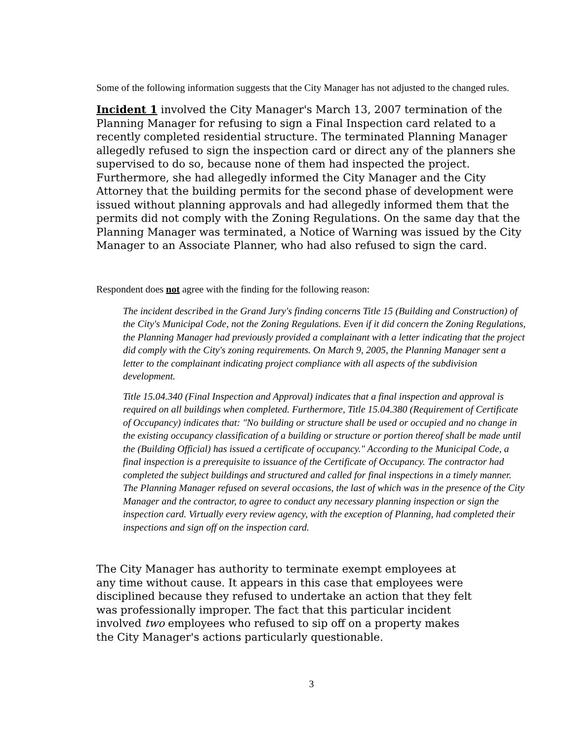Some of the following information suggests that the City Manager has not adjusted to the changed rules.
Incident 1 involved the City Manager's March 13, 2007 termination of the Planning Manager for refusing to sign a Final Inspection card related to a recently completed residential structure. The terminated Planning Manager allegedly refused to sign the inspection card or direct any of the planners she supervised to do so, because none of them had inspected the project. Furthermore, she had allegedly informed the City Manager and the City Attorney that the building permits for the second phase of development were issued without planning approvals and had allegedly informed them that the permits did not comply with the Zoning Regulations. On the same day that the Planning Manager was terminated, a Notice of Warning was issued by the City Manager to an Associate Planner, who had also refused to sign the card.
Respondent does not agree with the finding for the following reason:
The incident described in the Grand Jury's finding concerns Title 15 (Building and Construction) of the City's Municipal Code, not the Zoning Regulations. Even if it did concern the Zoning Regulations, the Planning Manager had previously provided a complainant with a letter indicating that the project did comply with the City's zoning requirements. On March 9, 2005, the Planning Manager sent a letter to the complainant indicating project compliance with all aspects of the subdivision development.
Title 15.04.340 (Final Inspection and Approval) indicates that a final inspection and approval is required on all buildings when completed. Furthermore, Title 15.04.380 (Requirement of Certificate of Occupancy) indicates that: "No building or structure shall be used or occupied and no change in the existing occupancy classification of a building or structure or portion thereof shall be made until the (Building Official) has issued a certificate of occupancy." According to the Municipal Code, a final inspection is a prerequisite to issuance of the Certificate of Occupancy. The contractor had completed the subject buildings and structured and called for final inspections in a timely manner. The Planning Manager refused on several occasions, the last of which was in the presence of the City Manager and the contractor, to agree to conduct any necessary planning inspection or sign the inspection card. Virtually every review agency, with the exception of Planning, had completed their inspections and sign off on the inspection card.
The City Manager has authority to terminate exempt employees at any time without cause. It appears in this case that employees were disciplined because they refused to undertake an action that they felt was professionally improper. The fact that this particular incident involved two employees who refused to sip off on a property makes the City Manager's actions particularly questionable.
3